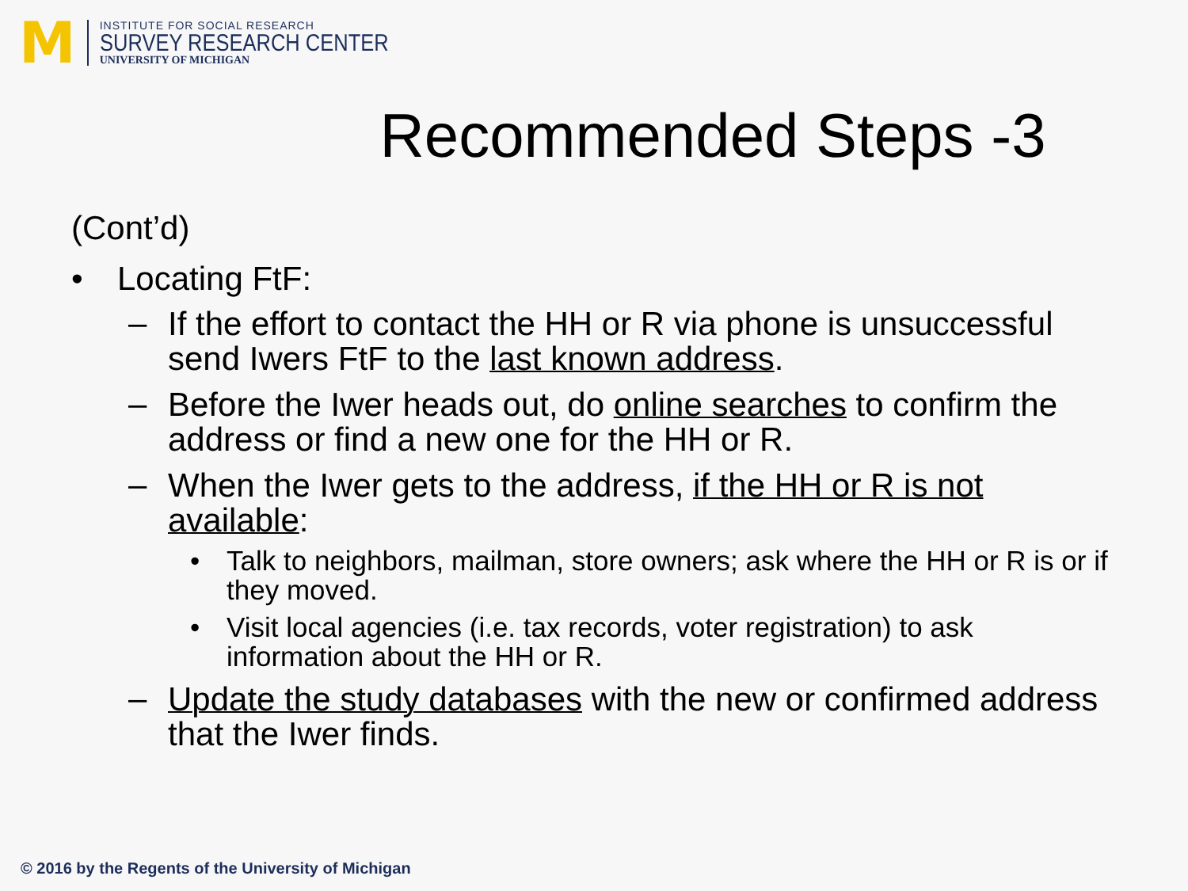M
INSTITUTE FOR SOCIAL RESEARCH
SURVEY RESEARCH CENTER
UNIVERSITY OF MICHIGAN
Recommended Steps -3
(Cont’d)
• Locating FtF:
–
If the effort to contact the HH or R via phone is unsuccessful send Iwers FtF to the last known address.
–
Before the Iwer heads out, do online searches to confirm the address or find a new one for the HH or R.
–
When the Iwer gets to the address, if the HH or R is not available:
• Talk to neighbors, mailman, store owners; ask where the HH or R is or if they moved.
• Visit local agencies (i.e. tax records, voter registration) to ask information about the HH or R.
–
Update the study databases with the new or confirmed address that the Iwer finds.
© 2016 by the Regents of the University of Michigan